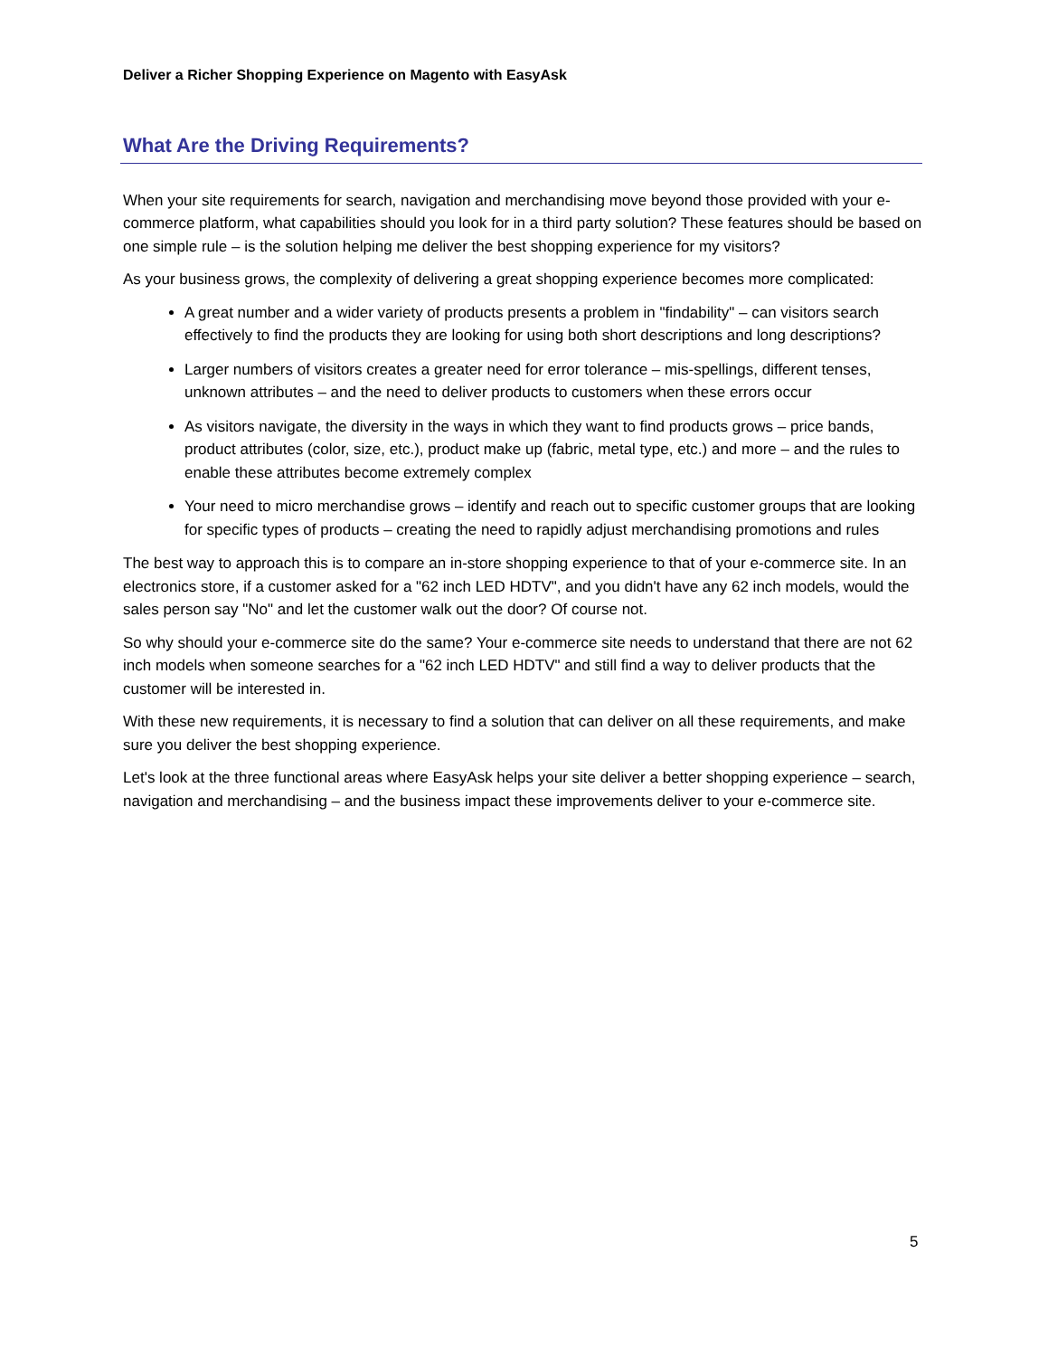Deliver a Richer Shopping Experience on Magento with EasyAsk
What Are the Driving Requirements?
When your site requirements for search, navigation and merchandising move beyond those provided with your e-commerce platform, what capabilities should you look for in a third party solution? These features should be based on one simple rule – is the solution helping me deliver the best shopping experience for my visitors?
As your business grows, the complexity of delivering a great shopping experience becomes more complicated:
A great number and a wider variety of products presents a problem in "findability" – can visitors search effectively to find the products they are looking for using both short descriptions and long descriptions?
Larger numbers of visitors creates a greater need for error tolerance – mis-spellings, different tenses, unknown attributes – and the need to deliver products to customers when these errors occur
As visitors navigate, the diversity in the ways in which they want to find products grows – price bands, product attributes (color, size, etc.), product make up (fabric, metal type, etc.) and more – and the rules to enable these attributes become extremely complex
Your need to micro merchandise grows – identify and reach out to specific customer groups that are looking for specific types of products – creating the need to rapidly adjust merchandising promotions and rules
The best way to approach this is to compare an in-store shopping experience to that of your e-commerce site. In an electronics store, if a customer asked for a "62 inch LED HDTV", and you didn't have any 62 inch models, would the sales person say "No" and let the customer walk out the door? Of course not.
So why should your e-commerce site do the same? Your e-commerce site needs to understand that there are not 62 inch models when someone searches for a "62 inch LED HDTV" and still find a way to deliver products that the customer will be interested in.
With these new requirements, it is necessary to find a solution that can deliver on all these requirements, and make sure you deliver the best shopping experience.
Let's look at the three functional areas where EasyAsk helps your site deliver a better shopping experience – search, navigation and merchandising – and the business impact these improvements deliver to your e-commerce site.
5